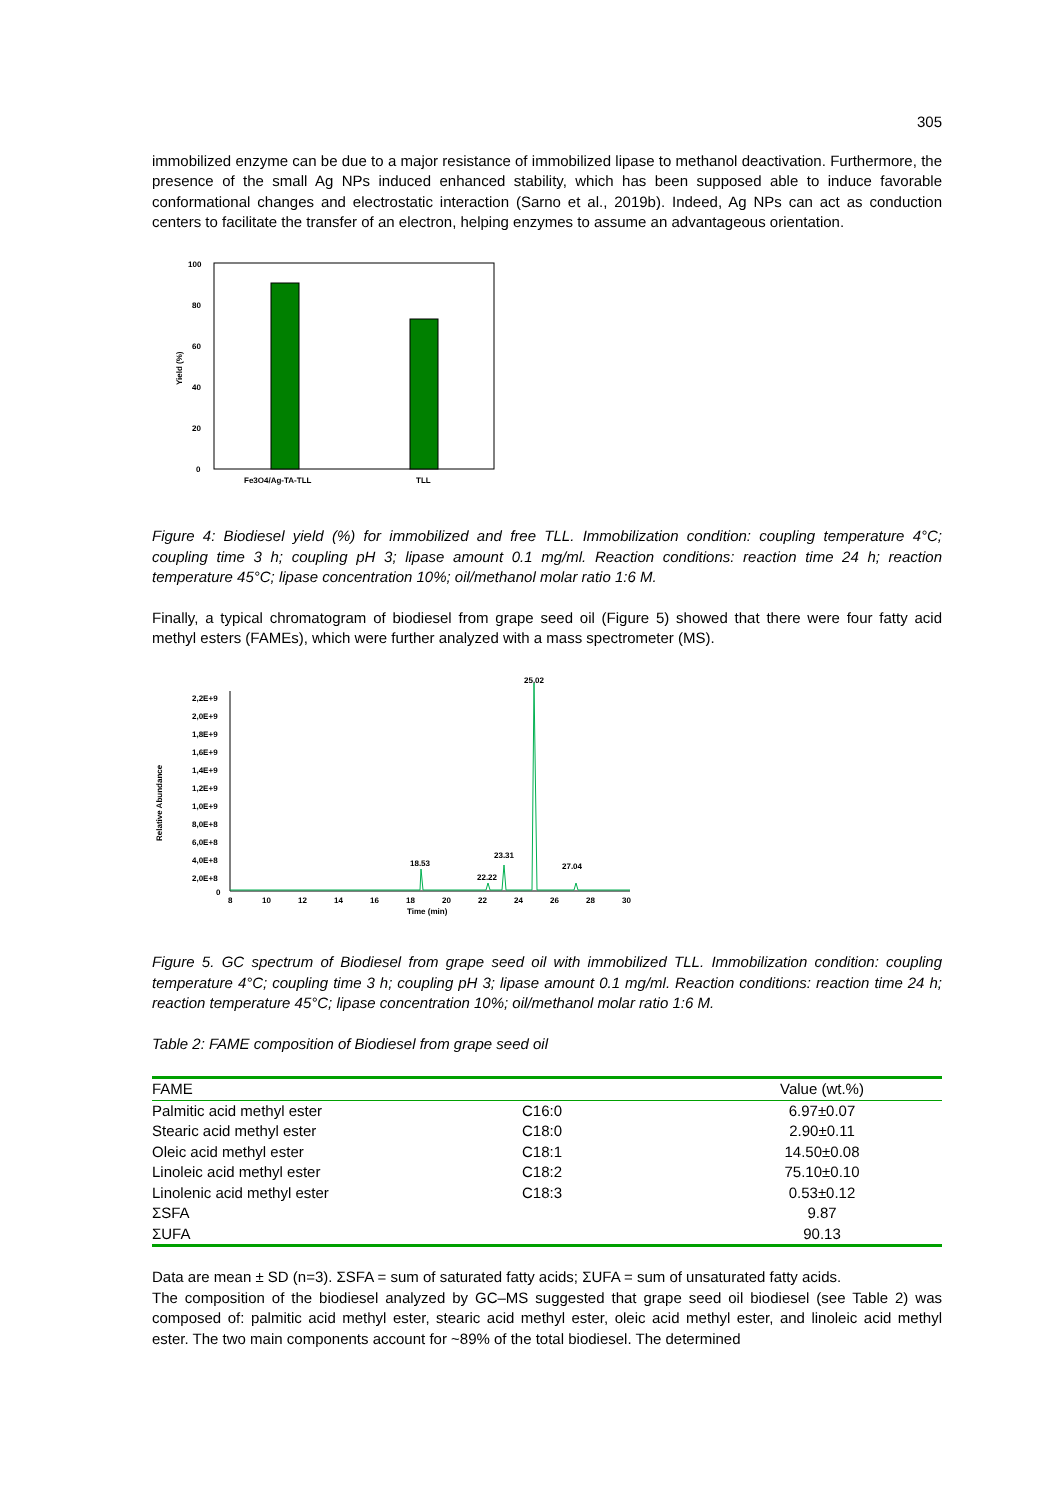305
immobilized enzyme can be due to a major resistance of immobilized lipase to methanol deactivation. Furthermore, the presence of the small Ag NPs induced enhanced stability, which has been supposed able to induce favorable conformational changes and electrostatic interaction (Sarno et al., 2019b). Indeed, Ag NPs can act as conduction centers to facilitate the transfer of an electron, helping enzymes to assume an advantageous orientation.
100
80
60
40
20
0
Yield (%)
Fe3O4/Ag-TA-TLL
TLL
Figure 4: Biodiesel yield (%) for immobilized and free TLL. Immobilization condition: coupling temperature 4°C; coupling time 3 h; coupling pH 3; lipase amount 0.1 mg/ml. Reaction conditions: reaction time 24 h; reaction temperature 45°C; lipase concentration 10%; oil/methanol molar ratio 1:6 M.
Finally, a typical chromatogram of biodiesel from grape seed oil (Figure 5) showed that there were four fatty acid methyl esters (FAMEs), which were further analyzed with a mass spectrometer (MS).
Relative Abundance
2,2E+9
2,0E+9
1,8E+9
1,6E+9
1,4E+9
1,2E+9
1,0E+9
8,0E+8
6,0E+8
4,0E+8
2,0E+8
0
18.53
22.22
23.31
25.02
27.04
8
10
12
14
16
18
20
22
24
26
28
30
Time (min)
Figure 5. GC spectrum of Biodiesel from grape seed oil with immobilized TLL. Immobilization condition: coupling temperature 4°C; coupling time 3 h; coupling pH 3; lipase amount 0.1 mg/ml. Reaction conditions: reaction time 24 h; reaction temperature 45°C; lipase concentration 10%; oil/methanol molar ratio 1:6 M.
Table 2: FAME composition of Biodiesel from grape seed oil
| FAME | | Value (wt.%) |
| --- | --- | --- |
| Palmitic acid methyl ester | C16:0 | 6.97±0.07 |
| Stearic acid methyl ester | C18:0 | 2.90±0.11 |
| Oleic acid methyl ester | C18:1 | 14.50±0.08 |
| Linoleic acid methyl ester | C18:2 | 75.10±0.10 |
| Linolenic acid methyl ester | C18:3 | 0.53±0.12 |
| ΣSFA | | 9.87 |
| ΣUFA | | 90.13 |
Data are mean ± SD (n=3). ΣSFA = sum of saturated fatty acids; ΣUFA = sum of unsaturated fatty acids.
The composition of the biodiesel analyzed by GC–MS suggested that grape seed oil biodiesel (see Table 2) was composed of: palmitic acid methyl ester, stearic acid methyl ester, oleic acid methyl ester, and linoleic acid methyl ester. The two main components account for ~89% of the total biodiesel. The determined